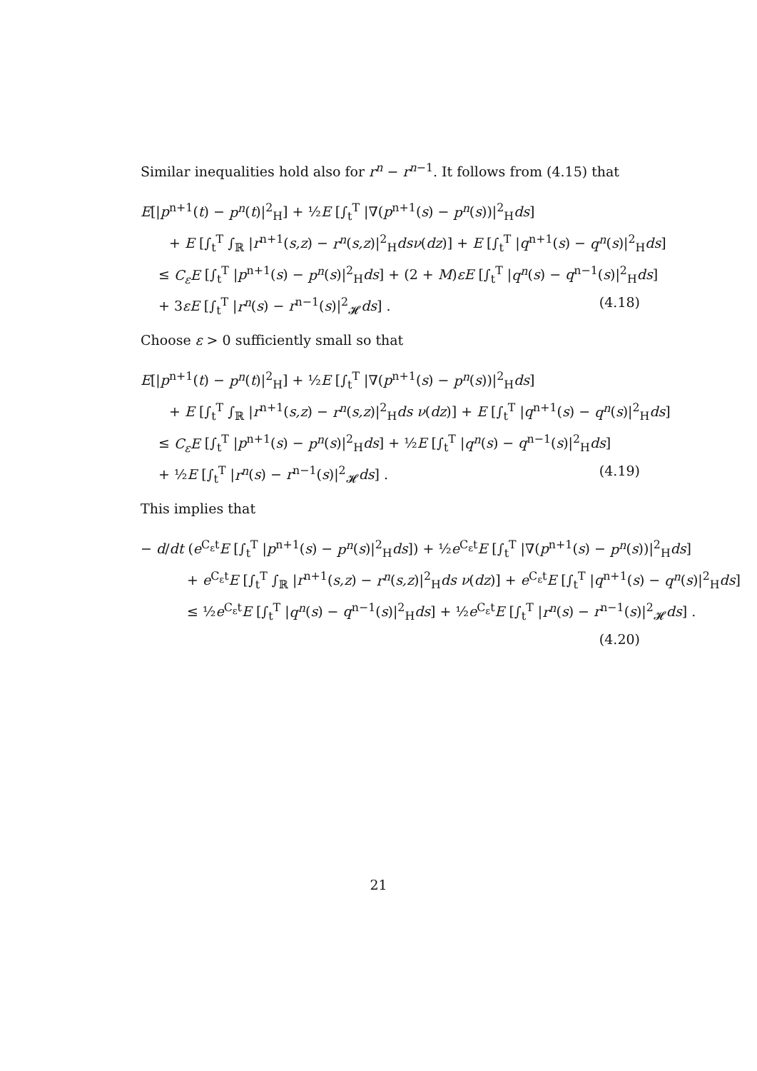Similar inequalities hold also for r<sup>n</sup> − r<sup>n</sup><sup>−1</sup>. It follows from (4.15) that
E[|p<sup>n+1</sup>(t) − p<sup>n</sup>(t)|<sup>2</sup><sub>H</sub>] + ½E [∫<sub>t</sub><sup>T</sup> |∇(p<sup>n+1</sup>(s) − p<sup>n</sup>(s))|<sup>2</sup><sub>H</sub>ds]
+ E [∫<sub>t</sub><sup>T</sup> ∫<sub>ℝ</sub> |r<sup>n+1</sup>(s,z) − r<sup>n</sup>(s,z)|<sup>2</sup><sub>H</sub>dsν(dz)] + E [∫<sub>t</sub><sup>T</sup> |q<sup>n+1</sup>(s) − q<sup>n</sup>(s)|<sup>2</sup><sub>H</sub>ds]
≤ C<sub>ε</sub>E [∫<sub>t</sub><sup>T</sup> |p<sup>n+1</sup>(s) − p<sup>n</sup>(s)|<sup>2</sup><sub>H</sub>ds] + (2 + M)εE [∫<sub>t</sub><sup>T</sup> |q<sup>n</sup>(s) − q<sup>n−1</sup>(s)|<sup>2</sup><sub>H</sub>ds]
+ 3εE [∫<sub>t</sub><sup>T</sup> |r<sup>n</sup>(s) − r<sup>n−1</sup>(s)|<sup>2</sup><sub>𝓗</sub>ds] . (4.18)
Choose ε > 0 sufficiently small so that
E[|p<sup>n+1</sup>(t) − p<sup>n</sup>(t)|<sup>2</sup><sub>H</sub>] + ½E [∫<sub>t</sub><sup>T</sup> |∇(p<sup>n+1</sup>(s) − p<sup>n</sup>(s))|<sup>2</sup><sub>H</sub>ds]
+ E [∫<sub>t</sub><sup>T</sup> ∫<sub>ℝ</sub> |r<sup>n+1</sup>(s,z) − r<sup>n</sup>(s,z)|<sup>2</sup><sub>H</sub>ds ν(dz)] + E [∫<sub>t</sub><sup>T</sup> |q<sup>n+1</sup>(s) − q<sup>n</sup>(s)|<sup>2</sup><sub>H</sub>ds]
≤ C<sub>ε</sub>E [∫<sub>t</sub><sup>T</sup> |p<sup>n+1</sup>(s) − p<sup>n</sup>(s)|<sup>2</sup><sub>H</sub>ds] + ½E [∫<sub>t</sub><sup>T</sup> |q<sup>n</sup>(s) − q<sup>n−1</sup>(s)|<sup>2</sup><sub>H</sub>ds]
+ ½E [∫<sub>t</sub><sup>T</sup> |r<sup>n</sup>(s) − r<sup>n−1</sup>(s)|<sup>2</sup><sub>𝓗</sub>ds] . (4.19)
This implies that
− d/dt (e<sup>C<sub>ε</sub>t</sup>E [∫<sub>t</sub><sup>T</sup> |p<sup>n+1</sup>(s) − p<sup>n</sup>(s)|<sup>2</sup><sub>H</sub>ds]) + ½e<sup>C<sub>ε</sub>t</sup>E [∫<sub>t</sub><sup>T</sup> |∇(p<sup>n+1</sup>(s) − p<sup>n</sup>(s))|<sup>2</sup><sub>H</sub>ds]
+ e<sup>C<sub>ε</sub>t</sup>E [∫<sub>t</sub><sup>T</sup> ∫<sub>ℝ</sub> |r<sup>n+1</sup>(s,z) − r<sup>n</sup>(s,z)|<sup>2</sup><sub>H</sub>ds ν(dz)] + e<sup>C<sub>ε</sub>t</sup>E [∫<sub>t</sub><sup>T</sup> |q<sup>n+1</sup>(s) − q<sup>n</sup>(s)|<sup>2</sup><sub>H</sub>ds]
≤ ½e<sup>C<sub>ε</sub>t</sup>E [∫<sub>t</sub><sup>T</sup> |q<sup>n</sup>(s) − q<sup>n−1</sup>(s)|<sup>2</sup><sub>H</sub>ds] + ½e<sup>C<sub>ε</sub>t</sup>E [∫<sub>t</sub><sup>T</sup> |r<sup>n</sup>(s) − r<sup>n−1</sup>(s)|<sup>2</sup><sub>𝓗</sub>ds] .
(4.20)
21